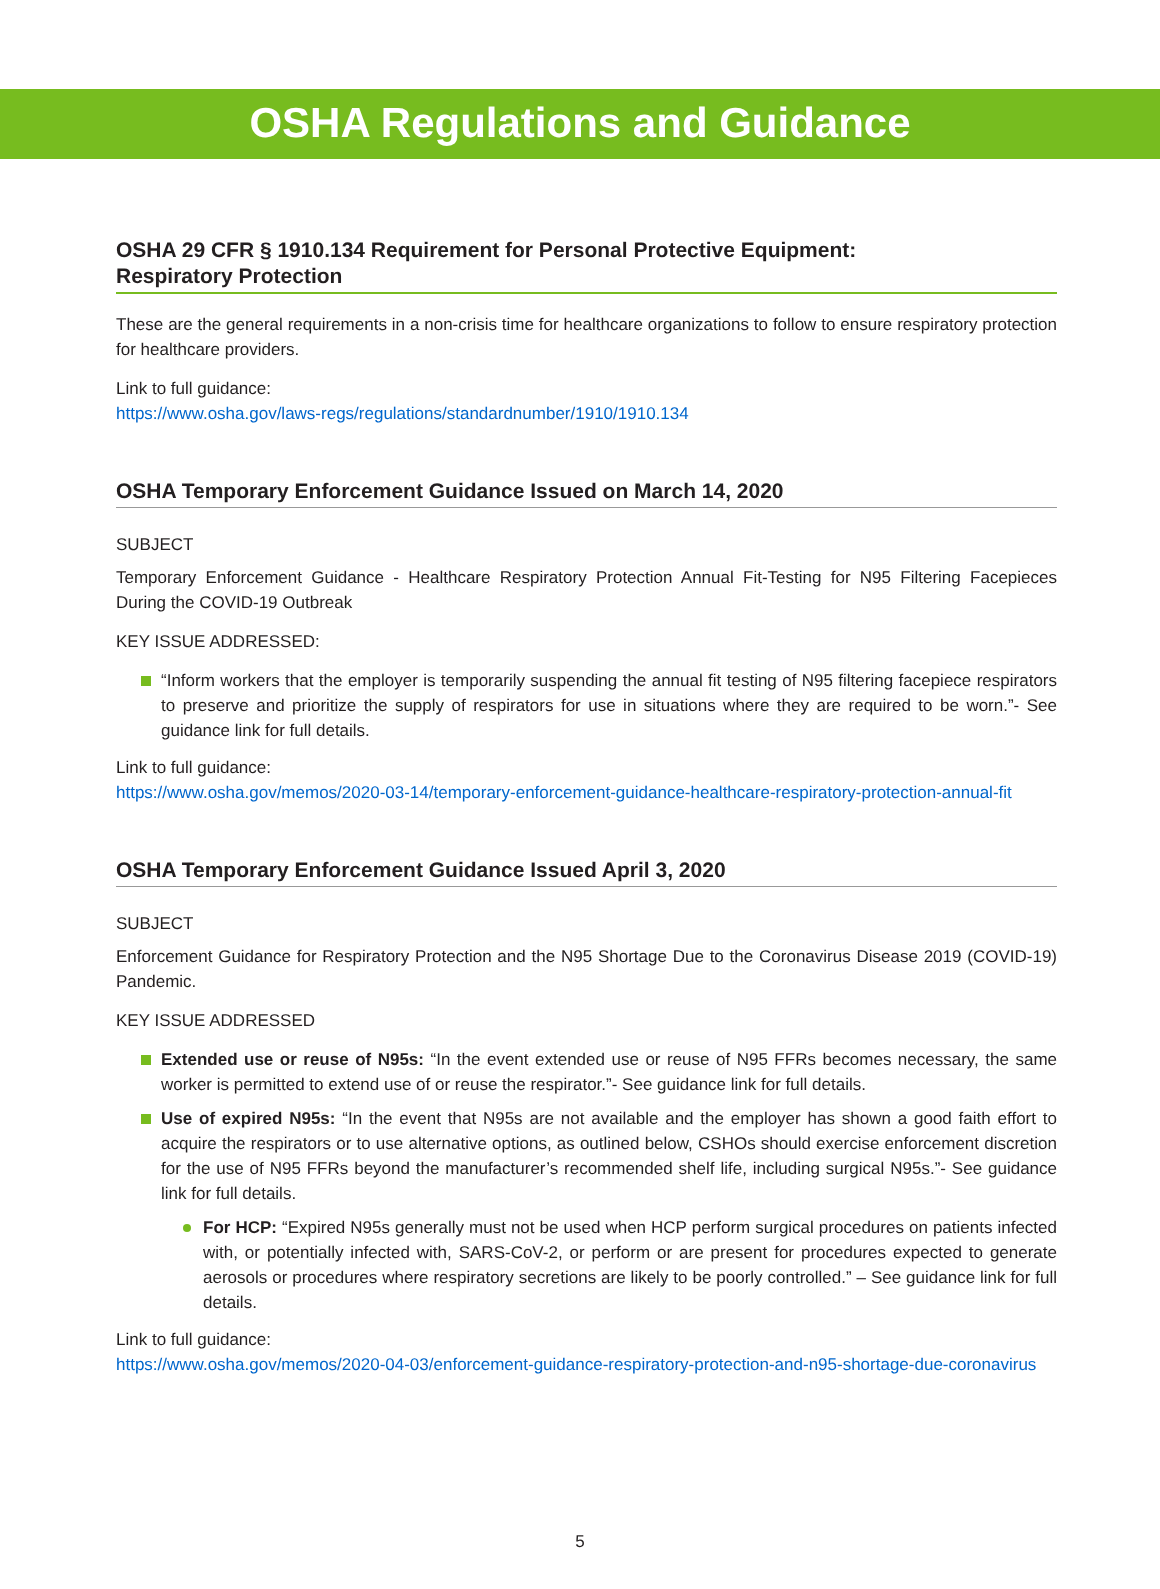OSHA Regulations and Guidance
OSHA 29 CFR § 1910.134 Requirement for Personal Protective Equipment:
Respiratory Protection
These are the general requirements in a non-crisis time for healthcare organizations to follow to ensure respiratory protection for healthcare providers.
Link to full guidance:
https://www.osha.gov/laws-regs/regulations/standardnumber/1910/1910.134
OSHA Temporary Enforcement Guidance Issued on March 14, 2020
SUBJECT
Temporary Enforcement Guidance - Healthcare Respiratory Protection Annual Fit-Testing for N95 Filtering Facepieces During the COVID-19 Outbreak
KEY ISSUE ADDRESSED:
“Inform workers that the employer is temporarily suspending the annual fit testing of N95 filtering facepiece respirators to preserve and prioritize the supply of respirators for use in situations where they are required to be worn.”- See guidance link for full details.
Link to full guidance:
https://www.osha.gov/memos/2020-03-14/temporary-enforcement-guidance-healthcare-respiratory-protection-annual-fit
OSHA Temporary Enforcement Guidance Issued April 3, 2020
SUBJECT
Enforcement Guidance for Respiratory Protection and the N95 Shortage Due to the Coronavirus Disease 2019 (COVID-19) Pandemic.
KEY ISSUE ADDRESSED
Extended use or reuse of N95s: “In the event extended use or reuse of N95 FFRs becomes necessary, the same worker is permitted to extend use of or reuse the respirator.”- See guidance link for full details.
Use of expired N95s: “In the event that N95s are not available and the employer has shown a good faith effort to acquire the respirators or to use alternative options, as outlined below, CSHOs should exercise enforcement discretion for the use of N95 FFRs beyond the manufacturer’s recommended shelf life, including surgical N95s.”- See guidance link for full details.
For HCP: “Expired N95s generally must not be used when HCP perform surgical procedures on patients infected with, or potentially infected with, SARS-CoV-2, or perform or are present for procedures expected to generate aerosols or procedures where respiratory secretions are likely to be poorly controlled.” – See guidance link for full details.
Link to full guidance:
https://www.osha.gov/memos/2020-04-03/enforcement-guidance-respiratory-protection-and-n95-shortage-due-coronavirus
5